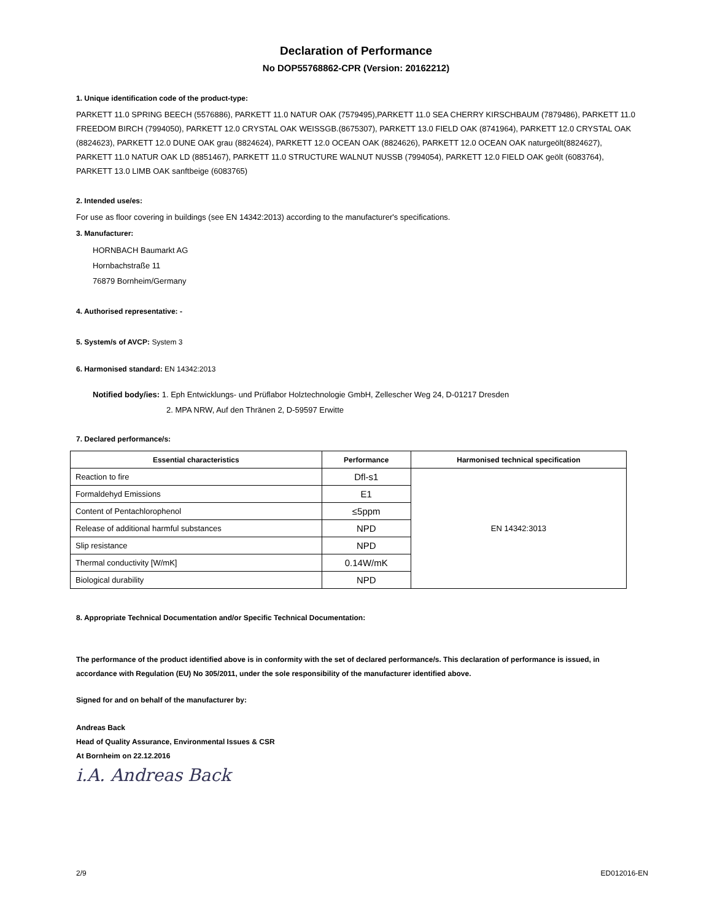Declaration of Performance
No DOP55768862-CPR (Version: 20162212)
1. Unique identification code of the product-type:
PARKETT 11.0 SPRING BEECH (5576886), PARKETT 11.0 NATUR OAK (7579495),PARKETT 11.0 SEA CHERRY KIRSCHBAUM (7879486), PARKETT 11.0 FREEDOM BIRCH (7994050), PARKETT 12.0 CRYSTAL OAK WEISSGB.(8675307), PARKETT 13.0 FIELD OAK (8741964), PARKETT 12.0 CRYSTAL OAK (8824623), PARKETT 12.0 DUNE OAK grau (8824624), PARKETT 12.0 OCEAN OAK (8824626), PARKETT 12.0 OCEAN OAK naturgeölt(8824627), PARKETT 11.0 NATUR OAK LD (8851467), PARKETT 11.0 STRUCTURE WALNUT NUSSB (7994054), PARKETT 12.0 FIELD OAK geölt (6083764), PARKETT 13.0 LIMB OAK sanftbeige (6083765)
2. Intended use/es:
For use as floor covering in buildings (see EN 14342:2013) according to the manufacturer's specifications.
3. Manufacturer:
HORNBACH Baumarkt AG
Hornbachstraße 11
76879 Bornheim/Germany
4. Authorised representative: -
5. System/s of AVCP: System 3
6. Harmonised standard: EN 14342:2013
Notified body/ies: 1. Eph Entwicklungs- und Prüflabor Holztechnologie GmbH, Zellescher Weg 24, D-01217 Dresden
2. MPA NRW, Auf den Thränen 2, D-59597 Erwitte
7. Declared performance/s:
| Essential characteristics | Performance | Harmonised technical specification |
| --- | --- | --- |
| Reaction to fire | Dfl-s1 | EN 14342:3013 |
| Formaldehyd Emissions | E1 | |
| Content of Pentachlorophenol | ≤5ppm | |
| Release of additional harmful substances | NPD | |
| Slip resistance | NPD | |
| Thermal conductivity [W/mK] | 0.14W/mK | |
| Biological durability | NPD | |
8. Appropriate Technical Documentation and/or Specific Technical Documentation:
The performance of the product identified above is in conformity with the set of declared performance/s. This declaration of performance is issued, in accordance with Regulation (EU) No 305/2011, under the sole responsibility of the manufacturer identified above.
Signed for and on behalf of the manufacturer by:
Andreas Back
Head of Quality Assurance, Environmental Issues & CSR
At Bornheim on 22.12.2016
i.A. Andreas Back
2/9 ED012016-EN